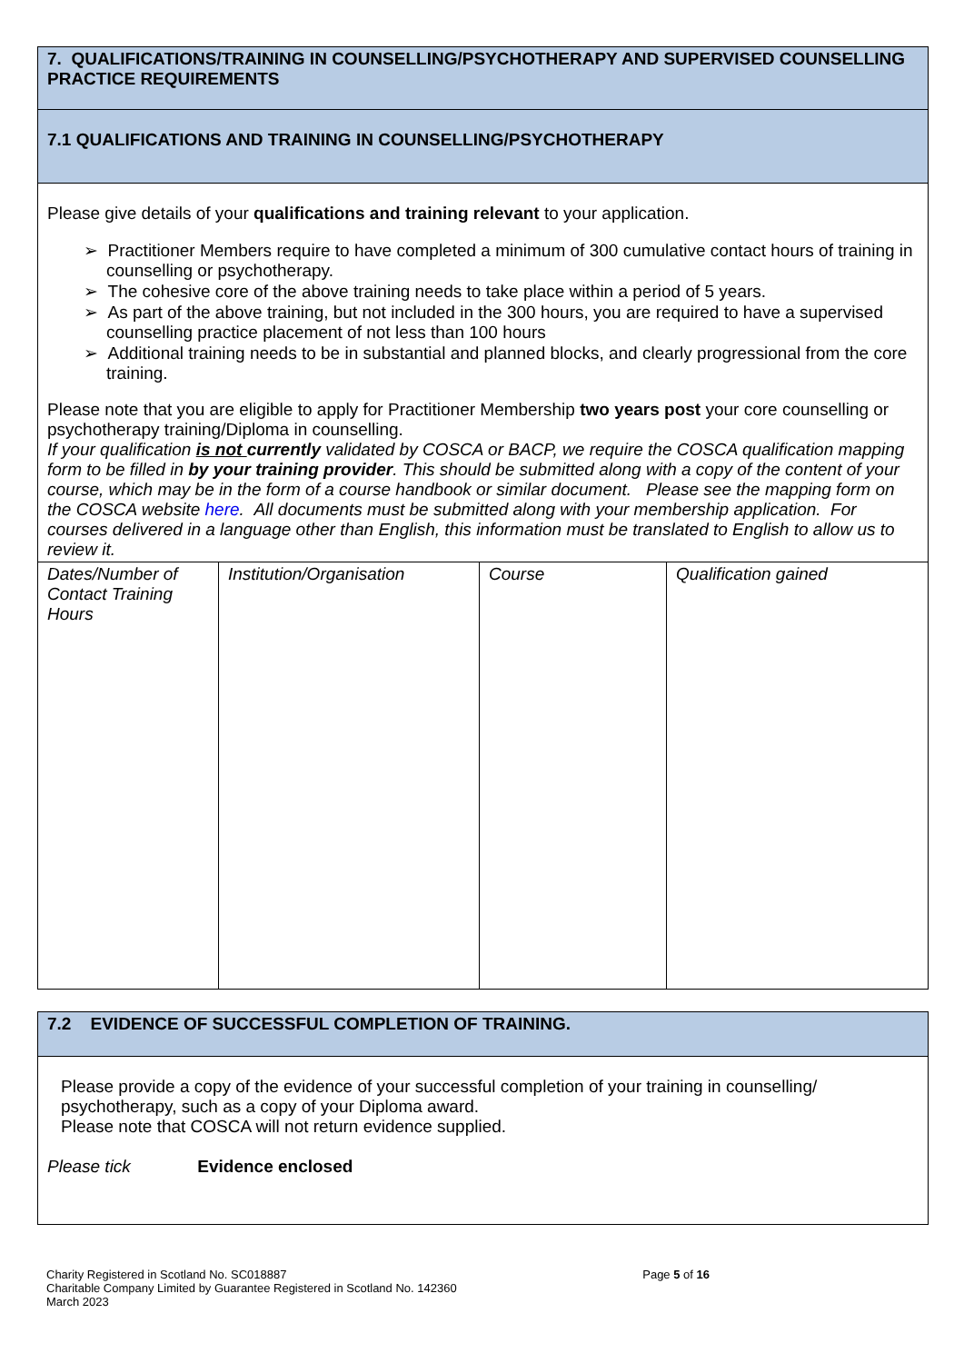| 7. QUALIFICATIONS/TRAINING IN COUNSELLING/PSYCHOTHERAPY AND SUPERVISED COUNSELLING PRACTICE REQUIREMENTS | | | |
| 7.1 QUALIFICATIONS AND TRAINING IN COUNSELLING/PSYCHOTHERAPY | | | |
| Please give details of your qualifications and training relevant to your application. ➢ Practitioner Members require to have completed a minimum of 300 cumulative contact hours of training in counselling or psychotherapy. ➢ The cohesive core of the above training needs to take place within a period of 5 years. ➢ As part of the above training, but not included in the 300 hours, you are required to have a supervised counselling practice placement of not less than 100 hours ➢ Additional training needs to be in substantial and planned blocks, and clearly progressional from the core training. Please note that you are eligible to apply for Practitioner Membership two years post your core counselling or psychotherapy training/Diploma in counselling. If your qualification is not currently validated by COSCA or BACP, we require the COSCA qualification mapping form to be filled in by your training provider . This should be submitted along with a copy of the content of your course, which may be in the form of a course handbook or similar document. Please see the mapping form on the COSCA website here . All documents must be submitted along with your membership application. For courses delivered in a language other than English, this information must be translated to English to allow us to review it. | | | |
| Dates/Number of Contact Training Hours | Institution/Organisation | Course | Qualification gained |
| 7.2 EVIDENCE OF SUCCESSFUL COMPLETION OF TRAINING. |
| Please provide a copy of the evidence of your successful completion of your training in counselling/ psychotherapy, such as a copy of your Diploma award. Please note that COSCA will not return evidence supplied. Please tick Evidence enclosed |
Charity Registered in Scotland No. SC018887
Charitable Company Limited by Guarantee Registered in Scotland No. 142360
March 2023
Page 5 of 16